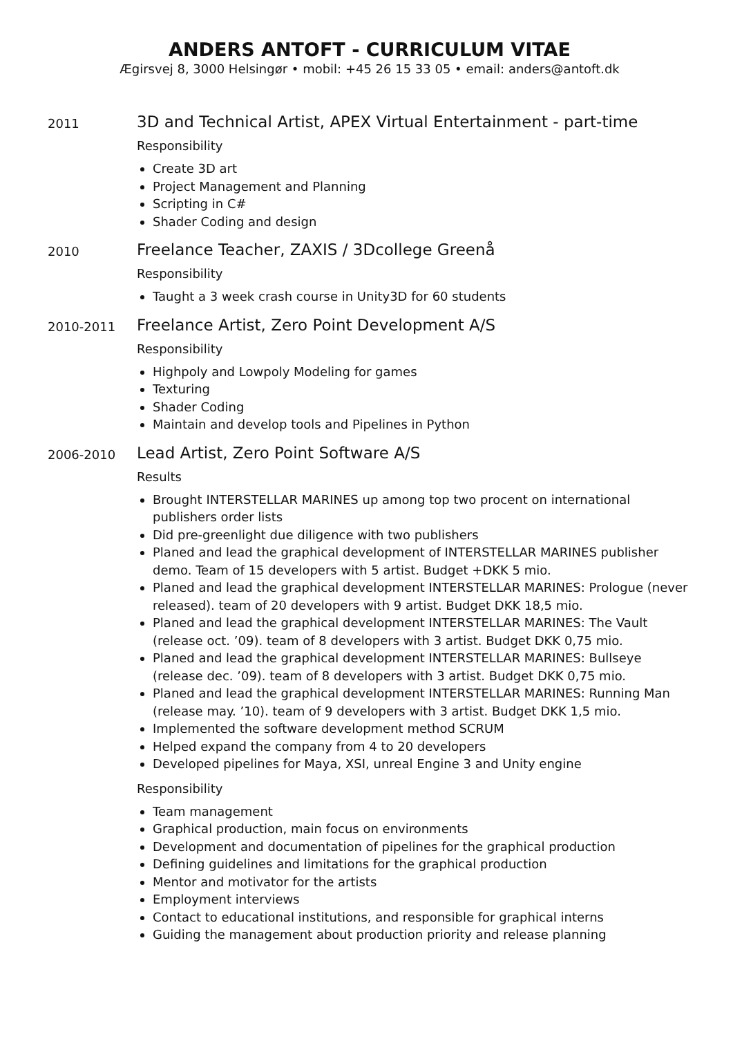ANDERS ANTOFT - CURRICULUM VITAE
Ægirsvej 8, 3000 Helsingør • mobil: +45 26 15 33 05 • email: anders@antoft.dk
2011
3D and Technical Artist, APEX Virtual Entertainment - part-time
Responsibility
Create 3D art
Project Management and Planning
Scripting in C#
Shader Coding and design
2010
Freelance Teacher, ZAXIS / 3Dcollege Greenå
Responsibility
Taught a 3 week crash course in Unity3D for 60 students
2010-2011
Freelance Artist, Zero Point Development A/S
Responsibility
Highpoly and Lowpoly Modeling for games
Texturing
Shader Coding
Maintain and develop tools and Pipelines in Python
2006-2010
Lead Artist, Zero Point Software A/S
Results
Brought INTERSTELLAR MARINES up among top two procent on international publishers order lists
Did pre-greenlight due diligence with two publishers
Planed and lead the graphical development of INTERSTELLAR MARINES publisher demo. Team of 15 developers with 5 artist. Budget +DKK 5 mio.
Planed and lead the graphical development INTERSTELLAR MARINES: Prologue (never released). team of 20 developers with 9 artist. Budget DKK 18,5 mio.
Planed and lead the graphical development INTERSTELLAR MARINES: The Vault (release oct. ’09). team of 8 developers with 3 artist. Budget DKK 0,75 mio.
Planed and lead the graphical development INTERSTELLAR MARINES: Bullseye (release dec. ’09). team of 8 developers with 3 artist. Budget DKK 0,75 mio.
Planed and lead the graphical development INTERSTELLAR MARINES: Running Man (release may. ’10). team of 9 developers with 3 artist. Budget DKK 1,5 mio.
Implemented the software development method SCRUM
Helped expand the company from 4 to 20 developers
Developed pipelines for Maya, XSI, unreal Engine 3 and Unity engine
Responsibility
Team management
Graphical production, main focus on environments
Development and documentation of pipelines for the graphical production
Defining guidelines and limitations for the graphical production
Mentor and motivator for the artists
Employment interviews
Contact to educational institutions, and responsible for graphical interns
Guiding the management about production priority and release planning